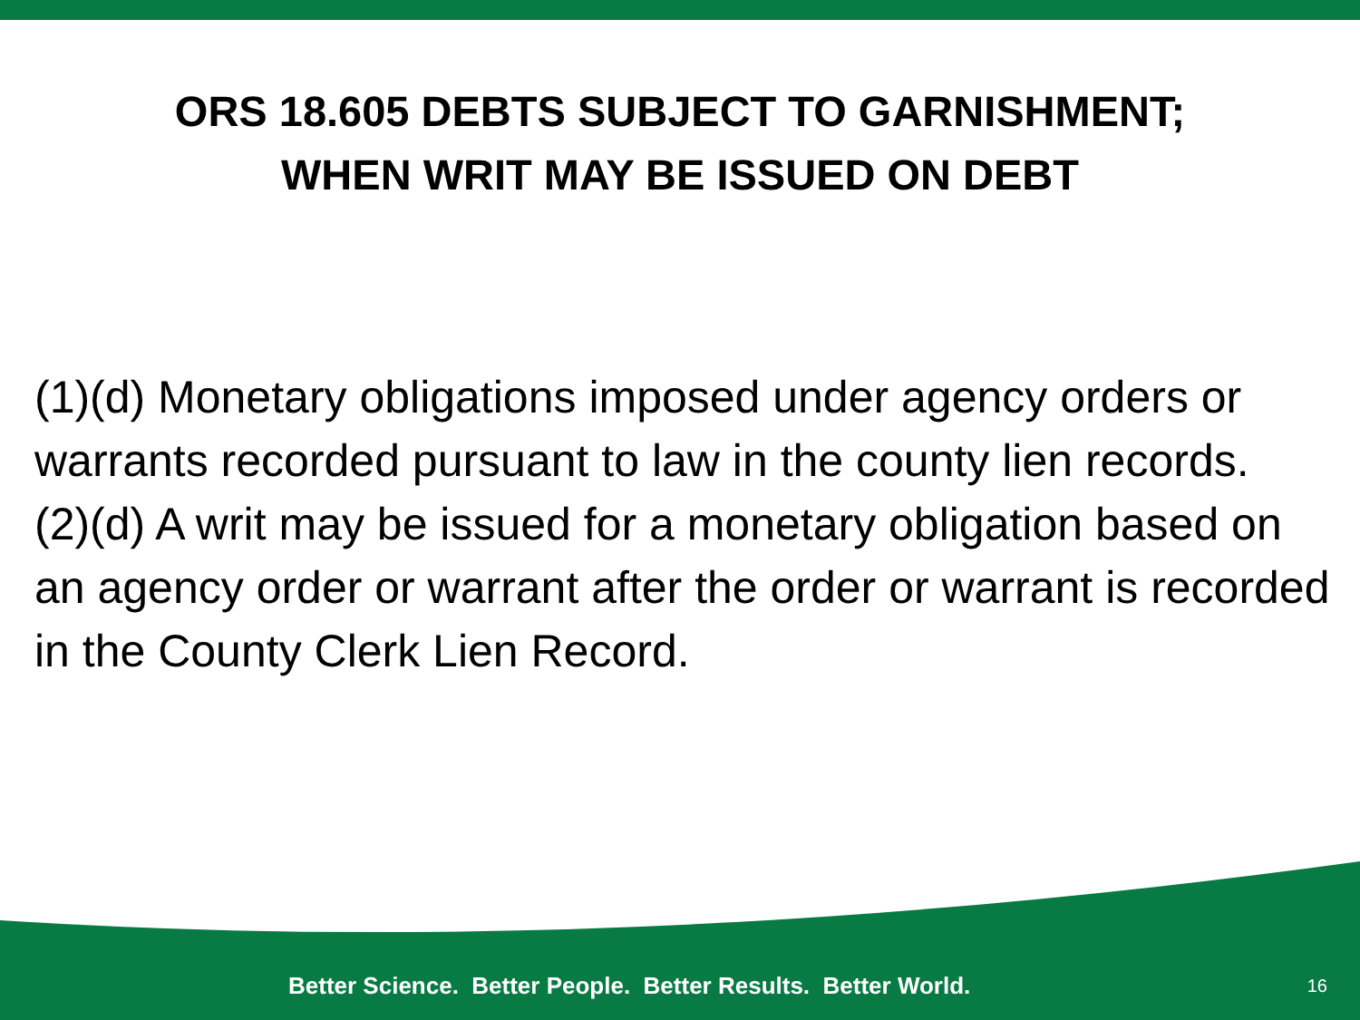ORS 18.605 DEBTS SUBJECT TO GARNISHMENT;
WHEN WRIT MAY BE ISSUED ON DEBT
(1)(d) Monetary obligations imposed under agency orders or warrants recorded pursuant to law in the county lien records.
(2)(d) A writ may be issued for a monetary obligation based on an agency order or warrant after the order or warrant is recorded in the County Clerk Lien Record.
Better Science. Better People. Better Results. Better World. 16